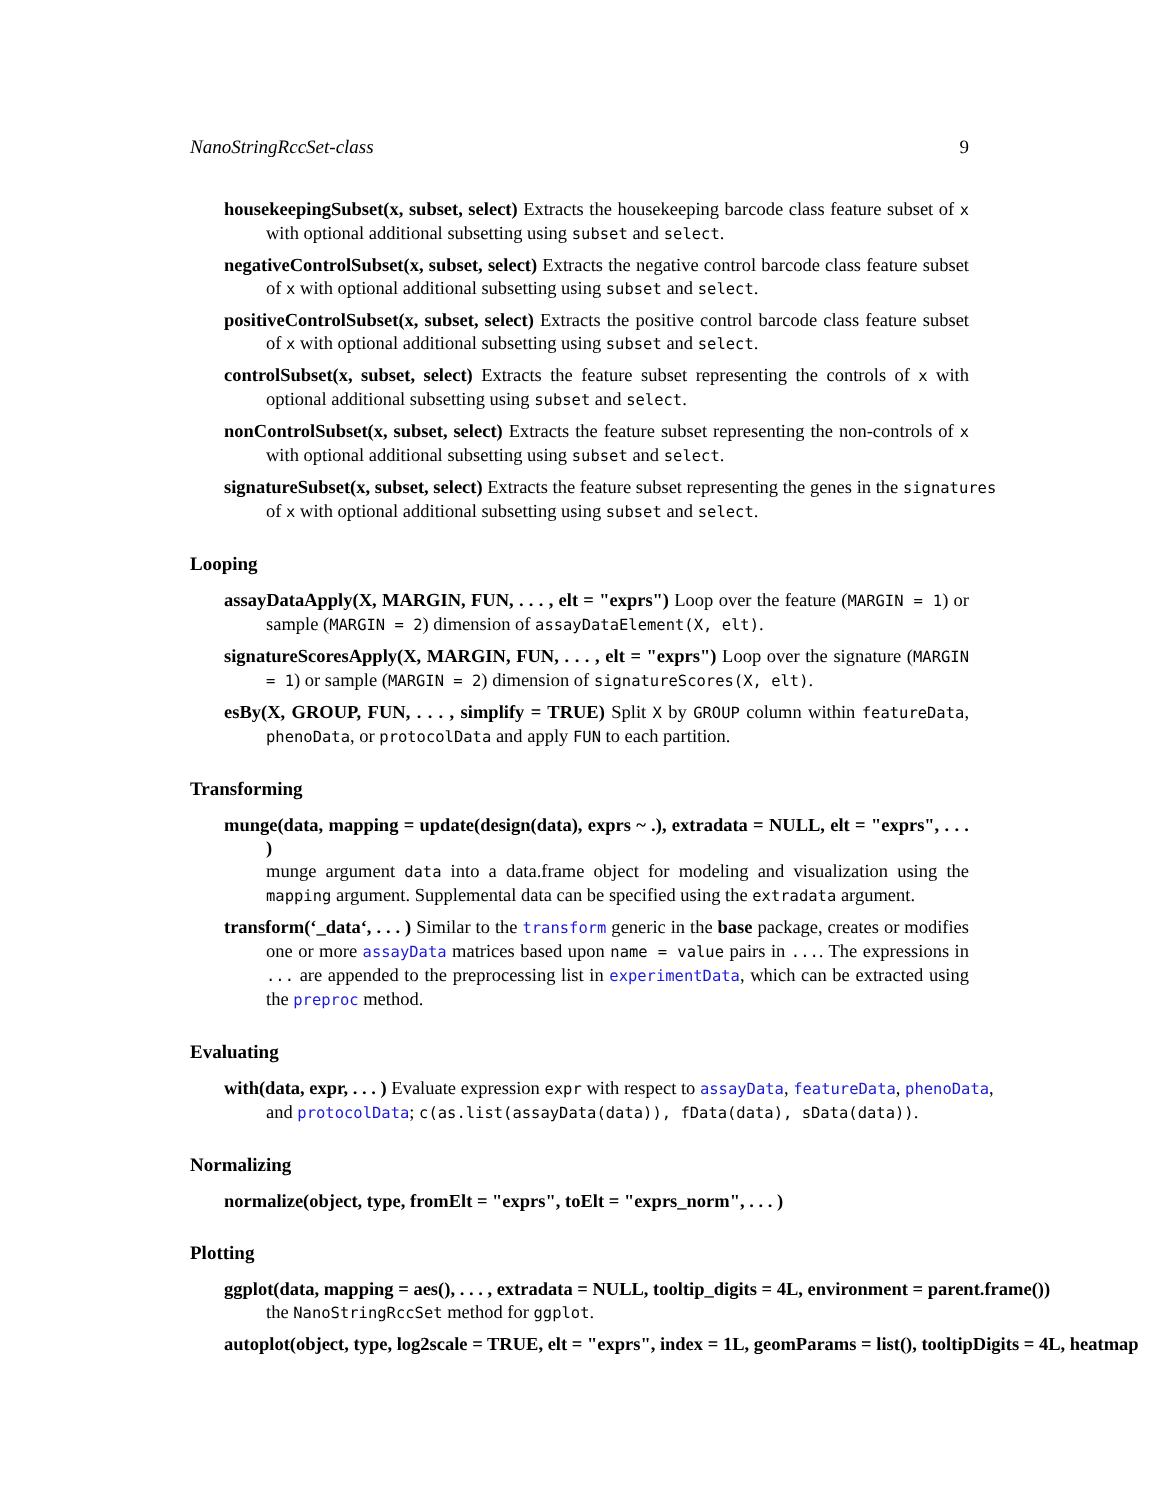NanoStringRccSet-class 9
housekeepingSubset(x, subset, select) Extracts the housekeeping barcode class feature subset of x with optional additional subsetting using subset and select.
negativeControlSubset(x, subset, select) Extracts the negative control barcode class feature subset of x with optional additional subsetting using subset and select.
positiveControlSubset(x, subset, select) Extracts the positive control barcode class feature subset of x with optional additional subsetting using subset and select.
controlSubset(x, subset, select) Extracts the feature subset representing the controls of x with optional additional subsetting using subset and select.
nonControlSubset(x, subset, select) Extracts the feature subset representing the non-controls of x with optional additional subsetting using subset and select.
signatureSubset(x, subset, select) Extracts the feature subset representing the genes in the signatures
of x with optional additional subsetting using subset and select.
Looping
assayDataApply(X, MARGIN, FUN, . . . , elt = "exprs") Loop over the feature (MARGIN = 1) or sample (MARGIN = 2) dimension of assayDataElement(X, elt).
signatureScoresApply(X, MARGIN, FUN, . . . , elt = "exprs") Loop over the signature (MARGIN = 1) or sample (MARGIN = 2) dimension of signatureScores(X, elt).
esBy(X, GROUP, FUN, . . . , simplify = TRUE) Split X by GROUP column within featureData, phenoData, or protocolData and apply FUN to each partition.
Transforming
munge(data, mapping = update(design(data), exprs ~ .), extradata = NULL, elt = "exprs", . . . )
munge argument data into a data.frame object for modeling and visualization using the mapping argument. Supplemental data can be specified using the extradata argument.
transform(‘_data‘, . . . ) Similar to the transform generic in the base package, creates or modifies one or more assayData matrices based upon name = value pairs in .... The expressions in ... are appended to the preprocessing list in experimentData, which can be extracted using the preproc method.
Evaluating
with(data, expr, . . . ) Evaluate expression expr with respect to assayData, featureData, phenoData,
and protocolData; c(as.list(assayData(data)), fData(data), sData(data)).
Normalizing
normalize(object, type, fromElt = "exprs", toElt = "exprs_norm", . . . )
Plotting
ggplot(data, mapping = aes(), . . . , extradata = NULL, tooltip_digits = 4L, environment = parent.frame())
the NanoStringRccSet method for ggplot.
autoplot(object, type, log2scale = TRUE, elt = "exprs", index = 1L, geomParams = list(), tooltipDigits = 4L, heatmap